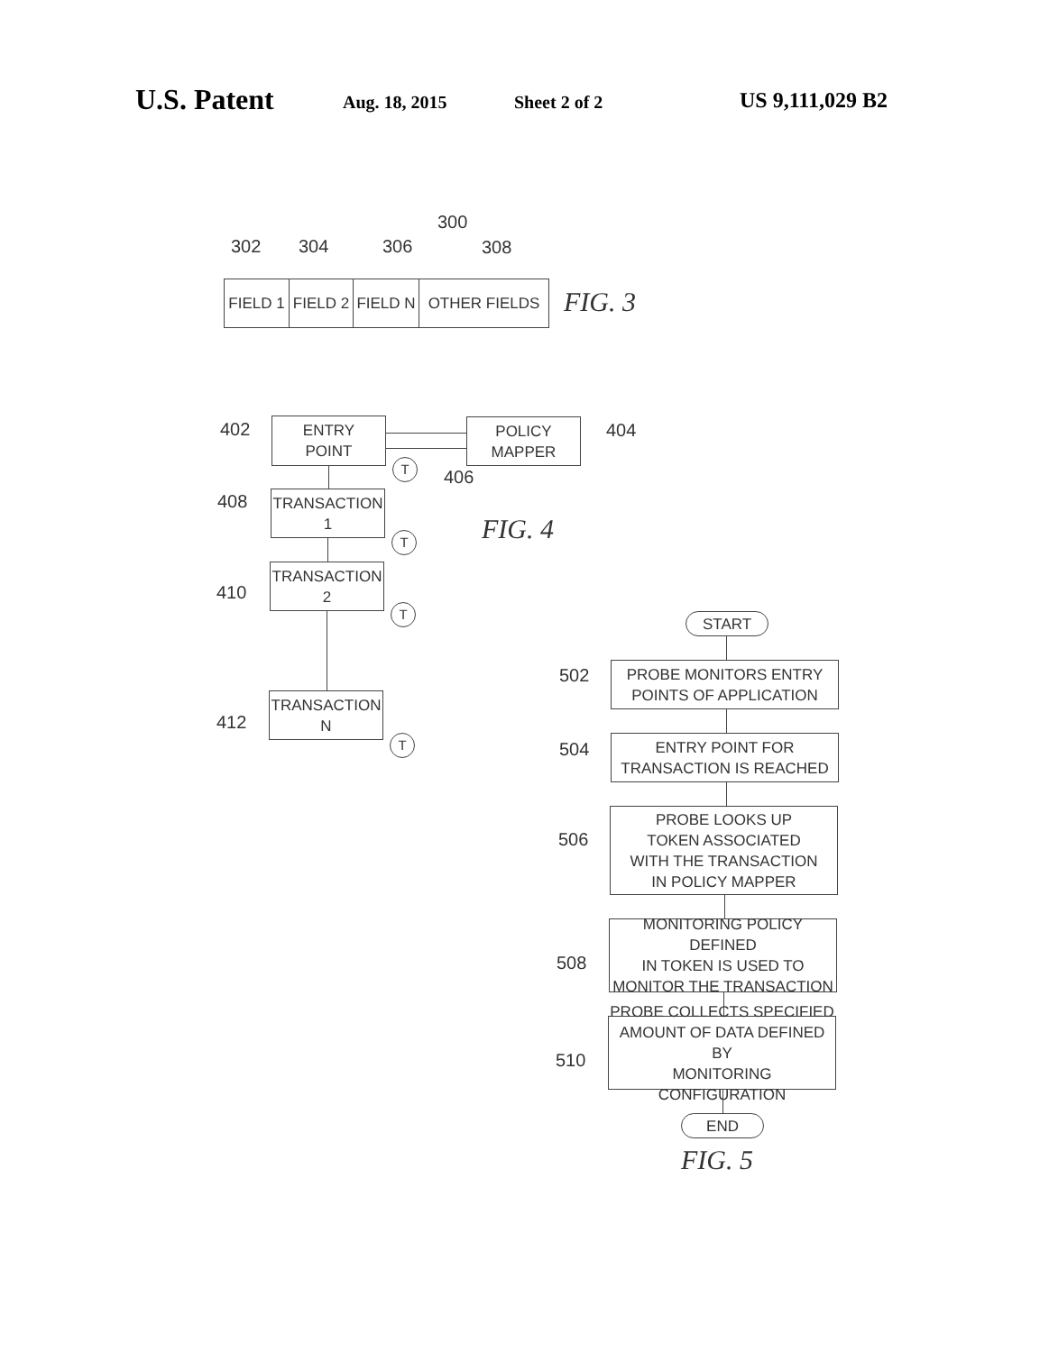U.S. Patent
Aug. 18, 2015 Sheet 2 of 2
US 9,111,029 B2
300
302 304 306 308
FIELD 1 FIELD 2 FIELD N OTHER FIELDS FIG. 3
402
ENTRY
POINT
POLICY
MAPPER
404
T
406
408
TRANSACTION
1
T FIG. 4
410
TRANSACTION
2
T
412
TRANSACTION
N
T
START
502
PROBE MONITORS ENTRY
POINTS OF APPLICATION
504
ENTRY POINT FOR
TRANSACTION IS REACHED
506
PROBE LOOKS UP
TOKEN ASSOCIATED
WITH THE TRANSACTION
IN POLICY MAPPER
508
MONITORING POLICY DEFINED
IN TOKEN IS USED TO
MONITOR THE TRANSACTION
510
PROBE COLLECTS SPECIFIED
AMOUNT OF DATA DEFINED BY
MONITORING CONFIGURATION
END
FIG. 5